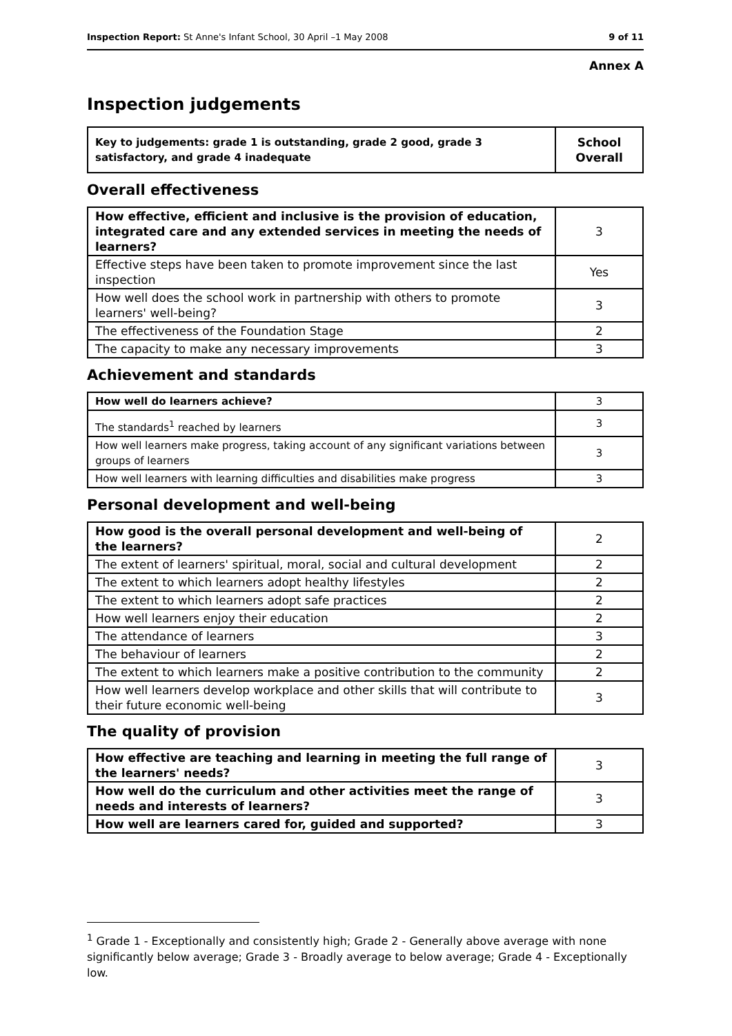Inspection Report: St Anne's Infant School, 30 April –1 May 2008 9 of 11
Annex A
Inspection judgements
| Key to judgements: grade 1 is outstanding, grade 2 good, grade 3 satisfactory, and grade 4 inadequate | School Overall |
Overall effectiveness
| How effective, efficient and inclusive is the provision of education, integrated care and any extended services in meeting the needs of learners? | 3 |
| Effective steps have been taken to promote improvement since the last inspection | Yes |
| How well does the school work in partnership with others to promote learners' well-being? | 3 |
| The effectiveness of the Foundation Stage | 2 |
| The capacity to make any necessary improvements | 3 |
Achievement and standards
| How well do learners achieve? | 3 |
| The standards<sup>1</sup> reached by learners | 3 |
| How well learners make progress, taking account of any significant variations between groups of learners | 3 |
| How well learners with learning difficulties and disabilities make progress | 3 |
Personal development and well-being
| How good is the overall personal development and well-being of the learners? | 2 |
| The extent of learners' spiritual, moral, social and cultural development | 2 |
| The extent to which learners adopt healthy lifestyles | 2 |
| The extent to which learners adopt safe practices | 2 |
| How well learners enjoy their education | 2 |
| The attendance of learners | 3 |
| The behaviour of learners | 2 |
| The extent to which learners make a positive contribution to the community | 2 |
| How well learners develop workplace and other skills that will contribute to their future economic well-being | 3 |
The quality of provision
| How effective are teaching and learning in meeting the full range of the learners' needs? | 3 |
| How well do the curriculum and other activities meet the range of needs and interests of learners? | 3 |
| How well are learners cared for, guided and supported? | 3 |
<sup>1</sup> Grade 1 - Exceptionally and consistently high; Grade 2 - Generally above average with none significantly below average; Grade 3 - Broadly average to below average; Grade 4 - Exceptionally low.